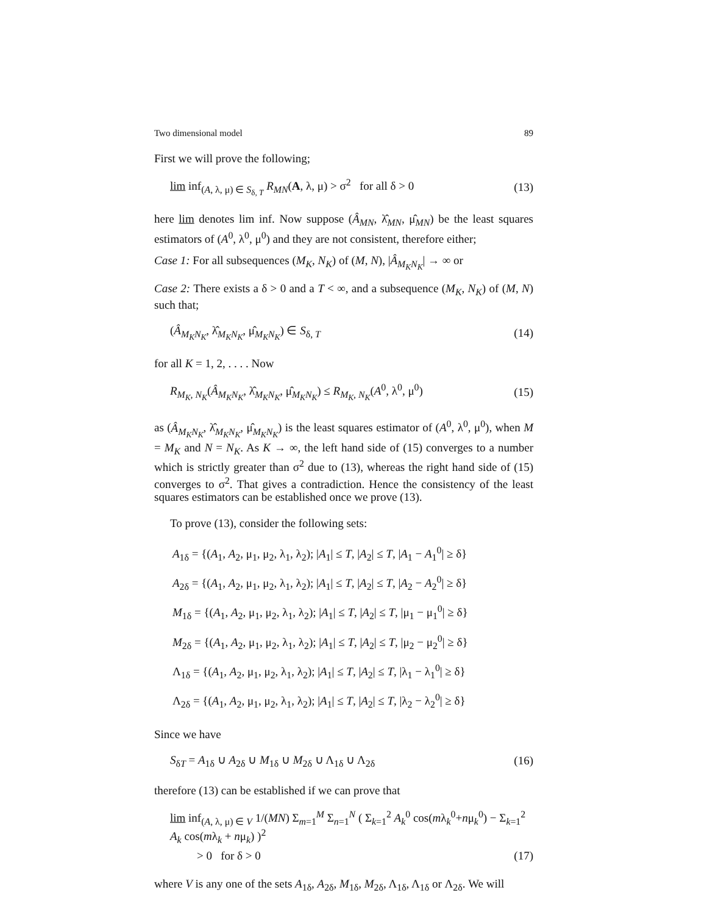Two dimensional model 89
First we will prove the following;
lim inf<sub>(A, λ, μ) ∈ S<sub>δ, T</sub></sub> R<sub>MN</sub>(A, λ, μ) > σ<sup>2</sup> for all δ > 0 (13)
here lim denotes lim inf. Now suppose (Â<sub>MN</sub>, λ̂<sub>MN</sub>, μ̂<sub>MN</sub>) be the least squares estimators of (A<sup>0</sup>, λ<sup>0</sup>, μ<sup>0</sup>) and they are not consistent, therefore either;
Case 1: For all subsequences (M<sub>K</sub>, N<sub>K</sub>) of (M, N), |Â<sub>M<sub>K</sub>N<sub>K</sub></sub>| → ∞ or
Case 2: There exists a δ > 0 and a T < ∞, and a subsequence (M<sub>K</sub>, N<sub>K</sub>) of (M, N) such that;
(Â<sub>M<sub>K</sub>N<sub>K</sub></sub>, λ̂<sub>M<sub>K</sub>N<sub>K</sub></sub>, μ̂<sub>M<sub>K</sub>N<sub>K</sub></sub>) ∈ S<sub>δ, T</sub> (14)
for all K = 1, 2, . . . . Now
R<sub>M<sub>K</sub>, N<sub>K</sub></sub>(Â<sub>M<sub>K</sub>N<sub>K</sub></sub>, λ̂<sub>M<sub>K</sub>N<sub>K</sub></sub>, μ̂<sub>M<sub>K</sub>N<sub>K</sub></sub>) ≤ R<sub>M<sub>K</sub>, N<sub>K</sub></sub>(A<sup>0</sup>, λ<sup>0</sup>, μ<sup>0</sup>) (15)
as (Â<sub>M<sub>K</sub>N<sub>K</sub></sub>, λ̂<sub>M<sub>K</sub>N<sub>K</sub></sub>, μ̂<sub>M<sub>K</sub>N<sub>K</sub></sub>) is the least squares estimator of (A<sup>0</sup>, λ<sup>0</sup>, μ<sup>0</sup>), when M = M<sub>K</sub> and N = N<sub>K</sub>. As K → ∞, the left hand side of (15) converges to a number which is strictly greater than σ<sup>2</sup> due to (13), whereas the right hand side of (15) converges to σ<sup>2</sup>. That gives a contradiction. Hence the consistency of the least squares estimators can be established once we prove (13).
To prove (13), consider the following sets:
A<sub>1δ</sub> = {(A<sub>1</sub>, A<sub>2</sub>, μ<sub>1</sub>, μ<sub>2</sub>, λ<sub>1</sub>, λ<sub>2</sub>); |A<sub>1</sub>| ≤ T, |A<sub>2</sub>| ≤ T, |A<sub>1</sub> − A<sub>1</sub><sup>0</sup>| ≥ δ}
A<sub>2δ</sub> = {(A<sub>1</sub>, A<sub>2</sub>, μ<sub>1</sub>, μ<sub>2</sub>, λ<sub>1</sub>, λ<sub>2</sub>); |A<sub>1</sub>| ≤ T, |A<sub>2</sub>| ≤ T, |A<sub>2</sub> − A<sub>2</sub><sup>0</sup>| ≥ δ}
M<sub>1δ</sub> = {(A<sub>1</sub>, A<sub>2</sub>, μ<sub>1</sub>, μ<sub>2</sub>, λ<sub>1</sub>, λ<sub>2</sub>); |A<sub>1</sub>| ≤ T, |A<sub>2</sub>| ≤ T, |μ<sub>1</sub> − μ<sub>1</sub><sup>0</sup>| ≥ δ}
M<sub>2δ</sub> = {(A<sub>1</sub>, A<sub>2</sub>, μ<sub>1</sub>, μ<sub>2</sub>, λ<sub>1</sub>, λ<sub>2</sub>); |A<sub>1</sub>| ≤ T, |A<sub>2</sub>| ≤ T, |μ<sub>2</sub> − μ<sub>2</sub><sup>0</sup>| ≥ δ}
Λ<sub>1δ</sub> = {(A<sub>1</sub>, A<sub>2</sub>, μ<sub>1</sub>, μ<sub>2</sub>, λ<sub>1</sub>, λ<sub>2</sub>); |A<sub>1</sub>| ≤ T, |A<sub>2</sub>| ≤ T, |λ<sub>1</sub> − λ<sub>1</sub><sup>0</sup>| ≥ δ}
Λ<sub>2δ</sub> = {(A<sub>1</sub>, A<sub>2</sub>, μ<sub>1</sub>, μ<sub>2</sub>, λ<sub>1</sub>, λ<sub>2</sub>); |A<sub>1</sub>| ≤ T, |A<sub>2</sub>| ≤ T, |λ<sub>2</sub> − λ<sub>2</sub><sup>0</sup>| ≥ δ}
Since we have
S<sub>δT</sub> = A<sub>1δ</sub> ∪ A<sub>2δ</sub> ∪ M<sub>1δ</sub> ∪ M<sub>2δ</sub> ∪ Λ<sub>1δ</sub> ∪ Λ<sub>2δ</sub> (16)
therefore (13) can be established if we can prove that
lim inf<sub>(A, λ, μ) ∈ V</sub> 1/(MN) Σ<sub>m=1</sub><sup>M</sup> Σ<sub>n=1</sub><sup>N</sup> ( Σ<sub>k=1</sub><sup>2</sup> A<sub>k</sub><sup>0</sup> cos(mλ<sub>k</sub><sup>0</sup>+nμ<sub>k</sub><sup>0</sup>) − Σ<sub>k=1</sub><sup>2</sup> A<sub>k</sub> cos(mλ<sub>k</sub> + nμ<sub>k</sub>) )<sup>2</sup>
> 0 for δ > 0 (17)
where V is any one of the sets A<sub>1δ</sub>, A<sub>2δ</sub>, M<sub>1δ</sub>, M<sub>2δ</sub>, Λ<sub>1δ</sub>, Λ<sub>1δ</sub> or Λ<sub>2δ</sub>. We will